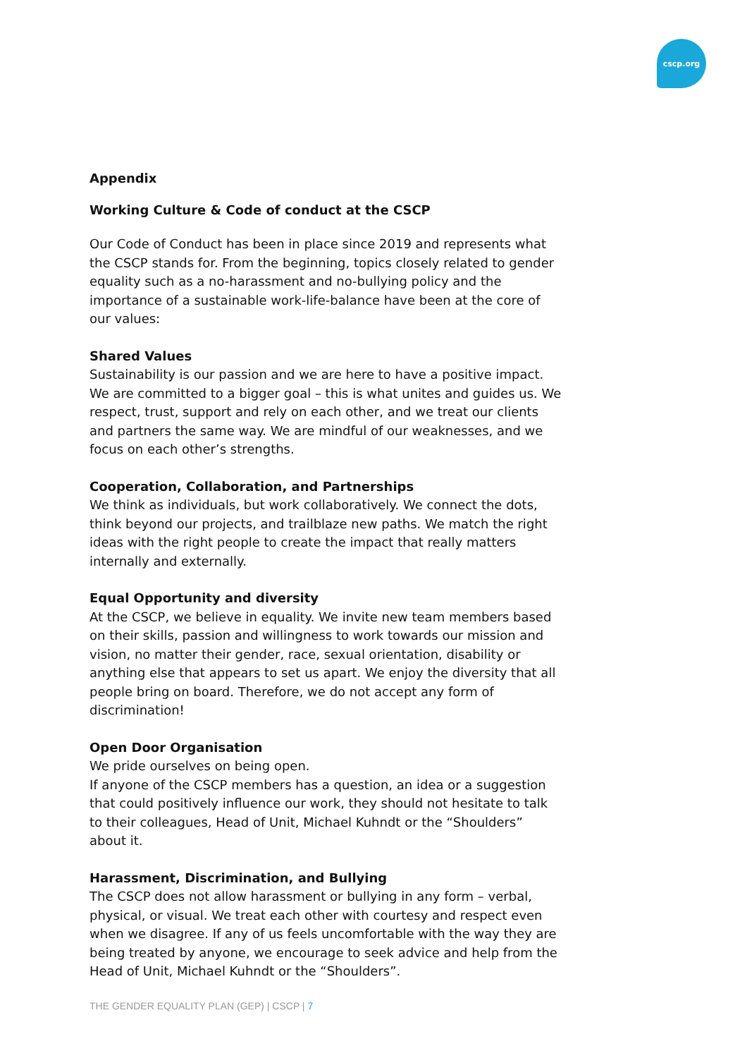cscp.org
Appendix
Working Culture & Code of conduct at the CSCP
Our Code of Conduct has been in place since 2019 and represents what the CSCP stands for. From the beginning, topics closely related to gender equality such as a no-harassment and no-bullying policy and the importance of a sustainable work-life-balance have been at the core of our values:
Shared Values
Sustainability is our passion and we are here to have a positive impact. We are committed to a bigger goal – this is what unites and guides us. We respect, trust, support and rely on each other, and we treat our clients and partners the same way. We are mindful of our weaknesses, and we focus on each other’s strengths.
Cooperation, Collaboration, and Partnerships
We think as individuals, but work collaboratively. We connect the dots, think beyond our projects, and trailblaze new paths. We match the right ideas with the right people to create the impact that really matters internally and externally.
Equal Opportunity and diversity
At the CSCP, we believe in equality. We invite new team members based on their skills, passion and willingness to work towards our mission and vision, no matter their gender, race, sexual orientation, disability or anything else that appears to set us apart. We enjoy the diversity that all people bring on board. Therefore, we do not accept any form of discrimination!
Open Door Organisation
We pride ourselves on being open.
If anyone of the CSCP members has a question, an idea or a suggestion that could positively influence our work, they should not hesitate to talk to their colleagues, Head of Unit, Michael Kuhndt or the “Shoulders” about it.
Harassment, Discrimination, and Bullying
The CSCP does not allow harassment or bullying in any form – verbal, physical, or visual. We treat each other with courtesy and respect even when we disagree. If any of us feels uncomfortable with the way they are being treated by anyone, we encourage to seek advice and help from the Head of Unit, Michael Kuhndt or the “Shoulders”.
THE GENDER EQUALITY PLAN (GEP) | CSCP | 7